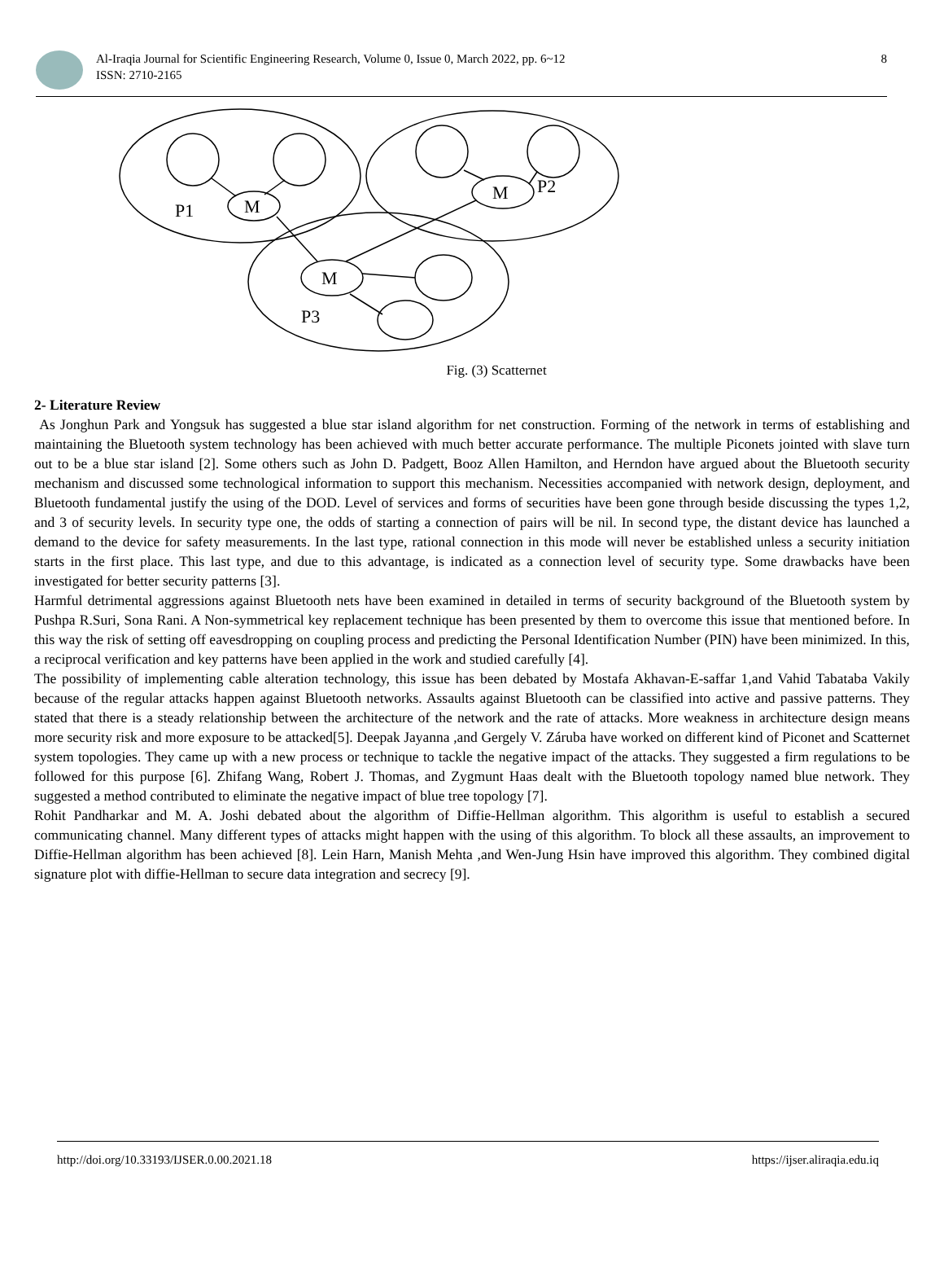Al-Iraqia Journal for Scientific Engineering Research, Volume 0, Issue 0, March 2022, pp. 6~12
ISSN: 2710-2165
8
P1
M
M
P2
M
P3
Fig. (3) Scatternet
2- Literature Review
As Jonghun Park and Yongsuk has suggested a blue star island algorithm for net construction. Forming of the network in terms of establishing and maintaining the Bluetooth system technology has been achieved with much better accurate performance. The multiple Piconets jointed with slave turn out to be a blue star island [2]. Some others such as John D. Padgett, Booz Allen Hamilton, and Herndon have argued about the Bluetooth security mechanism and discussed some technological information to support this mechanism. Necessities accompanied with network design, deployment, and Bluetooth fundamental justify the using of the DOD. Level of services and forms of securities have been gone through beside discussing the types 1,2, and 3 of security levels. In security type one, the odds of starting a connection of pairs will be nil. In second type, the distant device has launched a demand to the device for safety measurements. In the last type, rational connection in this mode will never be established unless a security initiation starts in the first place. This last type, and due to this advantage, is indicated as a connection level of security type. Some drawbacks have been investigated for better security patterns [3].
Harmful detrimental aggressions against Bluetooth nets have been examined in detailed in terms of security background of the Bluetooth system by Pushpa R.Suri, Sona Rani. A Non-symmetrical key replacement technique has been presented by them to overcome this issue that mentioned before. In this way the risk of setting off eavesdropping on coupling process and predicting the Personal Identification Number (PIN) have been minimized. In this, a reciprocal verification and key patterns have been applied in the work and studied carefully [4].
The possibility of implementing cable alteration technology, this issue has been debated by Mostafa Akhavan-E-saffar 1,and Vahid Tabataba Vakily because of the regular attacks happen against Bluetooth networks. Assaults against Bluetooth can be classified into active and passive patterns. They stated that there is a steady relationship between the architecture of the network and the rate of attacks. More weakness in architecture design means more security risk and more exposure to be attacked[5]. Deepak Jayanna ,and Gergely V. Záruba have worked on different kind of Piconet and Scatternet system topologies. They came up with a new process or technique to tackle the negative impact of the attacks. They suggested a firm regulations to be followed for this purpose [6]. Zhifang Wang, Robert J. Thomas, and Zygmunt Haas dealt with the Bluetooth topology named blue network. They suggested a method contributed to eliminate the negative impact of blue tree topology [7].
Rohit Pandharkar and M. A. Joshi debated about the algorithm of Diffie-Hellman algorithm. This algorithm is useful to establish a secured communicating channel. Many different types of attacks might happen with the using of this algorithm. To block all these assaults, an improvement to Diffie-Hellman algorithm has been achieved [8]. Lein Harn, Manish Mehta ,and Wen-Jung Hsin have improved this algorithm. They combined digital signature plot with diffie-Hellman to secure data integration and secrecy [9].
http://doi.org/10.33193/IJSER.0.00.2021.18 https://ijser.aliraqia.edu.iq